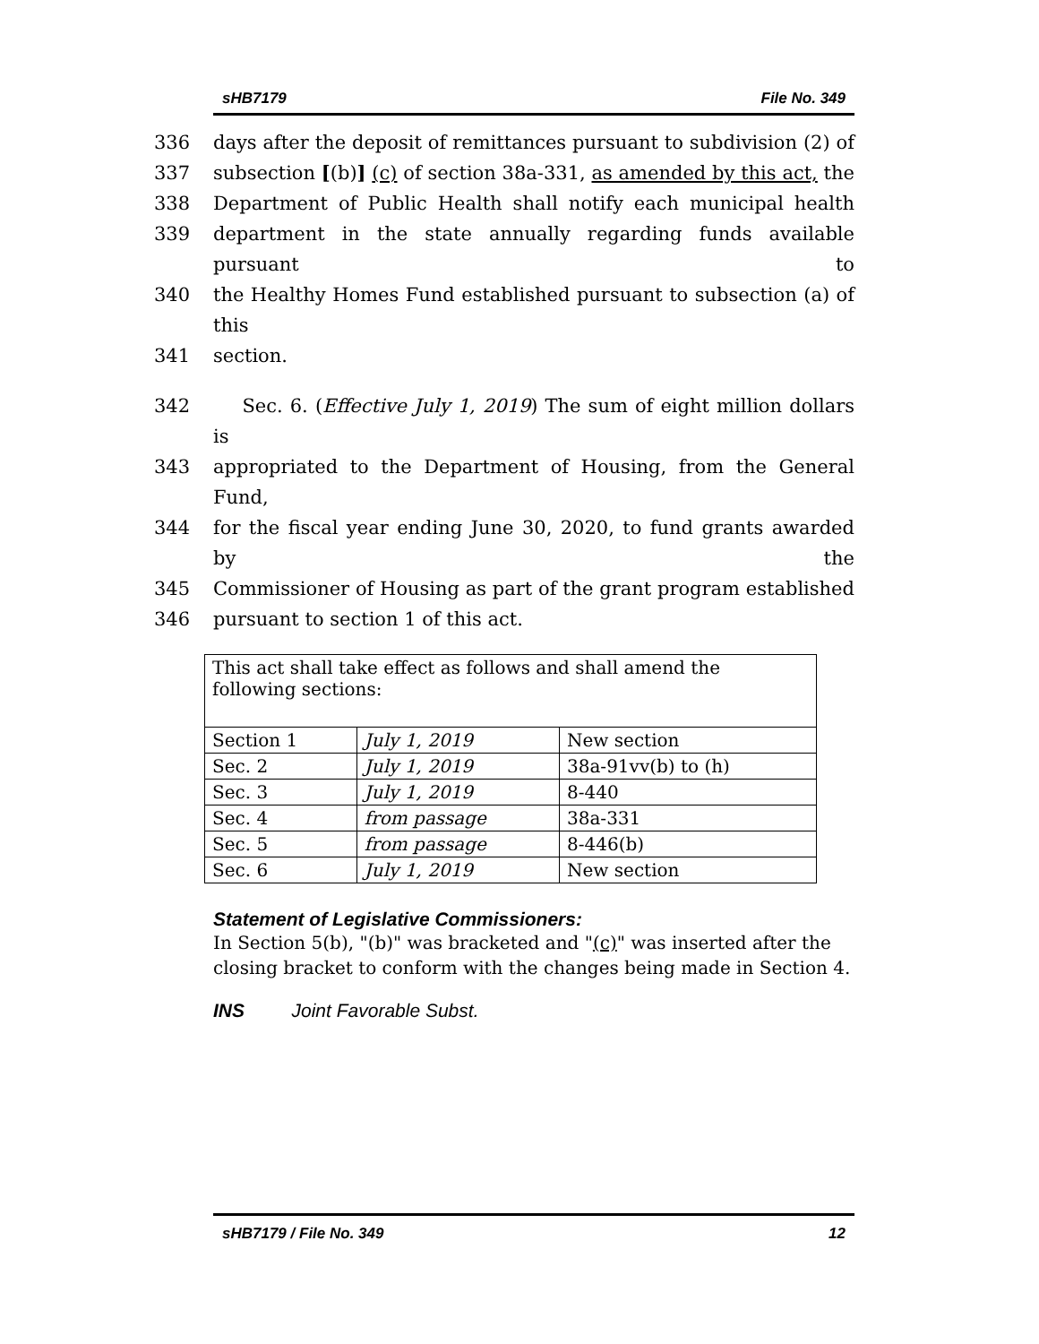sHB7179 File No. 349
336 days after the deposit of remittances pursuant to subdivision (2) of
337 subsection [(b)] (c) of section 38a-331, as amended by this act, the
338 Department of Public Health shall notify each municipal health
339 department in the state annually regarding funds available pursuant to
340 the Healthy Homes Fund established pursuant to subsection (a) of this
341 section.
342 Sec. 6. (Effective July 1, 2019) The sum of eight million dollars is
343 appropriated to the Department of Housing, from the General Fund,
344 for the fiscal year ending June 30, 2020, to fund grants awarded by the
345 Commissioner of Housing as part of the grant program established
346 pursuant to section 1 of this act.
| This act shall take effect as follows and shall amend the following sections: | | |
| Section 1 | July 1, 2019 | New section |
| Sec. 2 | July 1, 2019 | 38a-91vv(b) to (h) |
| Sec. 3 | July 1, 2019 | 8-440 |
| Sec. 4 | from passage | 38a-331 |
| Sec. 5 | from passage | 8-446(b) |
| Sec. 6 | July 1, 2019 | New section |
Statement of Legislative Commissioners:
In Section 5(b), "(b)" was bracketed and "(c)" was inserted after the closing bracket to conform with the changes being made in Section 4.
INS Joint Favorable Subst.
sHB7179 / File No. 349 12